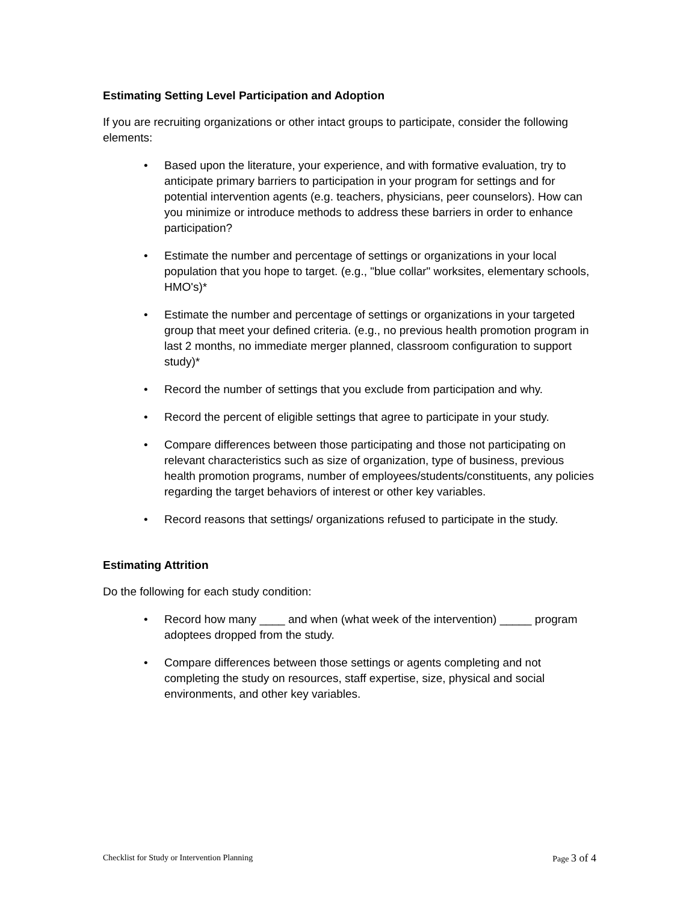Estimating Setting Level Participation and Adoption
If you are recruiting organizations or other intact groups to participate, consider the following elements:
• Based upon the literature, your experience, and with formative evaluation, try to anticipate primary barriers to participation in your program for settings and for potential intervention agents (e.g. teachers, physicians, peer counselors). How can you minimize or introduce methods to address these barriers in order to enhance participation?
• Estimate the number and percentage of settings or organizations in your local population that you hope to target. (e.g., "blue collar" worksites, elementary schools, HMO's)*
• Estimate the number and percentage of settings or organizations in your targeted group that meet your defined criteria. (e.g., no previous health promotion program in last 2 months, no immediate merger planned, classroom configuration to support study)*
• Record the number of settings that you exclude from participation and why.
• Record the percent of eligible settings that agree to participate in your study.
• Compare differences between those participating and those not participating on relevant characteristics such as size of organization, type of business, previous health promotion programs, number of employees/students/constituents, any policies regarding the target behaviors of interest or other key variables.
• Record reasons that settings/ organizations refused to participate in the study.
Estimating Attrition
Do the following for each study condition:
• Record how many ____ and when (what week of the intervention) _____ program adoptees dropped from the study.
• Compare differences between those settings or agents completing and not completing the study on resources, staff expertise, size, physical and social environments, and other key variables.
Checklist for Study or Intervention Planning Page 3 of 4